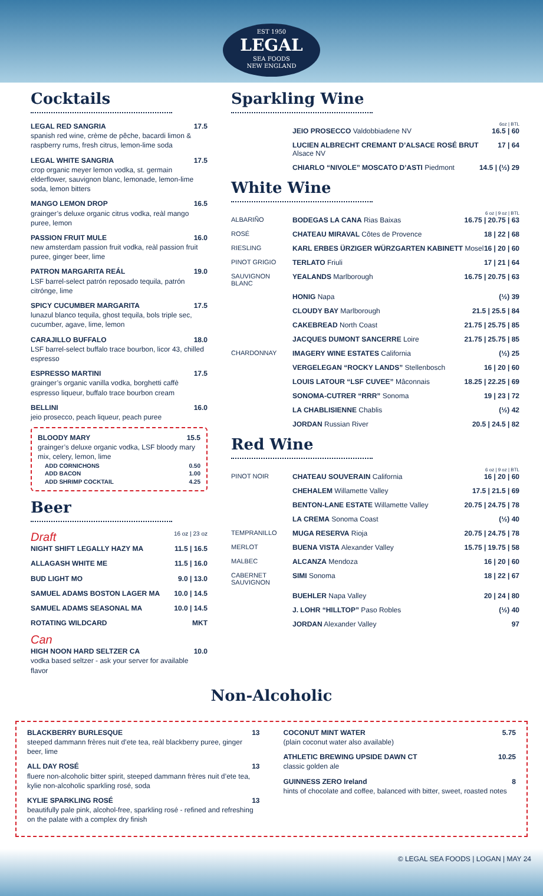EST 1950 LEGAL SEA FOODS
NEW ENGLAND
Cocktails
LEGAL RED SANGRIA 17.5
spanish red wine, crème de pêche, bacardi limon & raspberry rums, fresh citrus, lemon-lime soda
LEGAL WHITE SANGRIA 17.5
crop organic meyer lemon vodka, st. germain elderflower, sauvignon blanc, lemonade, lemon-lime soda, lemon bitters
MANGO LEMON DROP 16.5
grainger’s deluxe organic citrus vodka, reàl mango puree, lemon
PASSION FRUIT MULE 16.0
new amsterdam passion fruit vodka, reàl passion fruit puree, ginger beer, lime
PATRON MARGARITA REÁL 19.0
LSF barrel-select patrón reposado tequila, patrón citrónge, lime
SPICY CUCUMBER MARGARITA 17.5
lunazul blanco tequila, ghost tequila, bols triple sec, cucumber, agave, lime, lemon
CARAJILLO BUFFALO 18.0
LSF barrel-select buffalo trace bourbon, licor 43, chilled espresso
ESPRESSO MARTINI 17.5
grainger’s organic vanilla vodka, borghetti caffè espresso liqueur, buffalo trace bourbon cream
BELLINI 16.0
jeio prosecco, peach liqueur, peach puree
BLOODY MARY 15.5
grainger’s deluxe organic vodka, LSF bloody mary mix, celery, lemon, lime
ADD CORNICHONS 0.50
ADD BACON 1.00
ADD SHRIMP COCKTAIL 4.25
Beer
Draft 16 oz | 23 oz
NIGHT SHIFT LEGALLY HAZY MA 11.5 | 16.5
ALLAGASH WHITE ME 11.5 | 16.0
BUD LIGHT MO 9.0 | 13.0
SAMUEL ADAMS BOSTON LAGER MA 10.0 | 14.5
SAMUEL ADAMS SEASONAL MA 10.0 | 14.5
ROTATING WILDCARD MKT
Can
HIGH NOON HARD SELTZER CA 10.0
vodka based seltzer - ask your server for available flavor
Sparkling Wine
6oz | BTL
JEIO PROSECCO Valdobbiadene NV 16.5 | 60
LUCIEN ALBRECHT CREMANT D’ALSACE ROSÉ BRUT
Alsace NV 17 | 64
CHIARLO “NIVOLE” MOSCATO D’ASTI Piedmont 14.5 | (½) 29
White Wine
6 oz | 9 oz | BTL
ALBARIÑO BODEGAS LA CANA Rias Baixas 16.75 | 20.75 | 63
ROSÉ CHATEAU MIRAVAL Côtes de Provence 18 | 22 | 68
RIESLING KARL ERBES ÜRZIGER WÜRZGARTEN KABINETT Mosel 16 | 20 | 60
PINOT GRIGIO TERLATO Friuli 17 | 21 | 64
SAUVIGNON BLANC YEALANDS Marlborough 16.75 | 20.75 | 63
HONIG Napa (½) 39
CLOUDY BAY Marlborough 21.5 | 25.5 | 84
CAKEBREAD North Coast 21.75 | 25.75 | 85
JACQUES DUMONT SANCERRE Loire 21.75 | 25.75 | 85
CHARDONNAY IMAGERY WINE ESTATES California (½) 25
VERGELEGAN “ROCKY LANDS” Stellenbosch 16 | 20 | 60
LOUIS LATOUR “LSF CUVEE” Mâconnais 18.25 | 22.25 | 69
SONOMA-CUTRER “RRR” Sonoma 19 | 23 | 72
LA CHABLISIENNE Chablis (½) 42
JORDAN Russian River 20.5 | 24.5 | 82
Red Wine
6 oz | 9 oz | BTL
PINOT NOIR CHATEAU SOUVERAIN California 16 | 20 | 60
CHEHALEM Willamette Valley 17.5 | 21.5 | 69
BENTON-LANE ESTATE Willamette Valley 20.75 | 24.75 | 78
LA CREMA Sonoma Coast (½) 40
TEMPRANILLO MUGA RESERVA Rioja 20.75 | 24.75 | 78
MERLOT BUENA VISTA Alexander Valley 15.75 | 19.75 | 58
MALBEC ALCANZA Mendoza 16 | 20 | 60
CABERNET SAUVIGNON SIMI Sonoma 18 | 22 | 67
BUEHLER Napa Valley 20 | 24 | 80
J. LOHR “HILLTOP” Paso Robles (½) 40
JORDAN Alexander Valley 97
Non-Alcoholic
BLACKBERRY BURLESQUE 13
steeped dammann frères nuit d’ete tea, reàl blackberry puree, ginger beer, lime
ALL DAY ROSÉ 13
fluere non-alcoholic bitter spirit, steeped dammann frères nuit d’ete tea, kylie non-alcoholic sparkling rosé, soda
KYLIE SPARKLING ROSÉ 13
beautifully pale pink, alcohol-free, sparkling rosé - refined and refreshing on the palate with a complex dry finish
COCONUT MINT WATER 5.75
(plain coconut water also available)
ATHLETIC BREWING UPSIDE DAWN CT 10.25
classic golden ale
GUINNESS ZERO Ireland 8
hints of chocolate and coffee, balanced with bitter, sweet, roasted notes
© LEGAL SEA FOODS | LOGAN | MAY 24